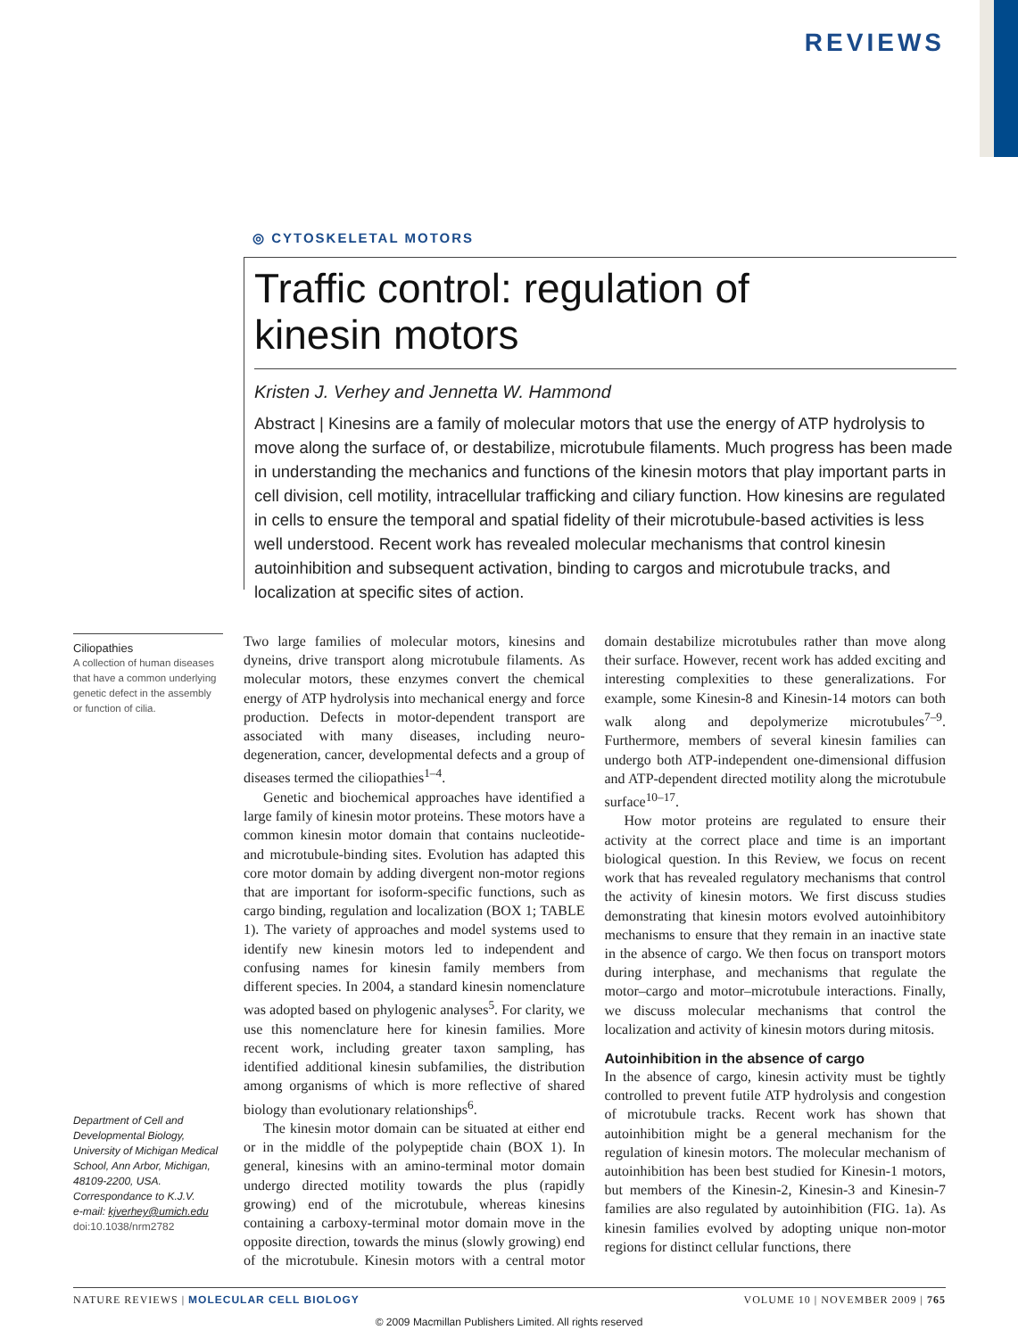REVIEWS
◎ CYTOSKELETAL MOTORS
Traffic control: regulation of
kinesin motors
Kristen J. Verhey and Jennetta W. Hammond
Abstract | Kinesins are a family of molecular motors that use the energy of ATP hydrolysis to move along the surface of, or destabilize, microtubule filaments. Much progress has been made in understanding the mechanics and functions of the kinesin motors that play important parts in cell division, cell motility, intracellular trafficking and ciliary function. How kinesins are regulated in cells to ensure the temporal and spatial fidelity of their microtubule-based activities is less well understood. Recent work has revealed molecular mechanisms that control kinesin autoinhibition and subsequent activation, binding to cargos and microtubule tracks, and localization at specific sites of action.
Ciliopathies
A collection of human diseases that have a common underlying genetic defect in the assembly or function of cilia.
Department of Cell and Developmental Biology, University of Michigan Medical School, Ann Arbor, Michigan, 48109-2200, USA.
Correspondance to K.J.V.
e-mail: kjverhey@umich.edu
doi:10.1038/nrm2782
Two large families of molecular motors, kinesins and dyneins, drive transport along microtubule filaments. As molecular motors, these enzymes convert the chemical energy of ATP hydrolysis into mechanical energy and force production. Defects in motor-dependent transport are associated with many diseases, including neuro­degeneration, cancer, developmental defects and a group of diseases termed the ciliopathies<sup>1–4</sup>.
Genetic and biochemical approaches have identified a large family of kinesin motor proteins. These motors have a common kinesin motor domain that contains nucleotide- and microtubule-binding sites. Evolution has adapted this core motor domain by adding divergent non-motor regions that are important for isoform-specific functions, such as cargo binding, regulation and localiza­tion (BOX 1; TABLE 1). The variety of approaches and model systems used to identify new kinesin motors led to inde­pendent and confusing names for kinesin family members from different species. In 2004, a standard kinesin nomen­clature was adopted based on phylogenic analyses<sup>5</sup>. For clarity, we use this nomenclature here for kinesin families. More recent work, including greater taxon sampling, has identified additional kinesin subfamilies, the distribution among organisms of which is more reflective of shared biology than evolutionary relationships<sup>6</sup>.
The kinesin motor domain can be situated at either end or in the middle of the polypeptide chain (BOX 1). In general, kinesins with an amino-terminal motor domain undergo directed motility towards the plus (rapidly growing) end of the microtubule, whereas kinesins containing a carboxy-terminal motor domain move in the opposite direction, towards the minus (slowly growing) end of the microtubule. Kinesin motors with a central motor domain destabilize microtubules rather than move along their surface. However, recent work has added exciting and interesting complexities to these generalizations. For example, some Kinesin-8 and Kinesin-14 motors can both walk along and depolymerize microtubules<sup>7–9</sup>. Furthermore, members of several kinesin families can undergo both ATP-independent one-dimensional dif­fusion and ATP-dependent directed motility along the microtubule surface<sup>10–17</sup>.
How motor proteins are regulated to ensure their activity at the correct place and time is an important biological question. In this Review, we focus on recent work that has revealed regulatory mechanisms that control the activity of kinesin motors. We first discuss studies demonstrating that kinesin motors evolved autoinhibitory mechanisms to ensure that they remain in an inactive state in the absence of cargo. We then focus on transport motors during inter­phase, and mechanisms that regulate the motor–cargo and motor–microtubule interactions. Finally, we discuss molecular mechanisms that control the localization and activity of kinesin motors during mitosis.
Autoinhibition in the absence of cargo
In the absence of cargo, kinesin activity must be tightly controlled to prevent futile ATP hydrolysis and conges­tion of microtubule tracks. Recent work has shown that autoinhibition might be a general mechanism for the regulation of kinesin motors. The molecular mechanism of autoinhibition has been best studied for Kinesin-1 motors, but members of the Kinesin-2, Kinesin-3 and Kinesin-7 families are also regulated by autoinhibition (FIG. 1a). As kinesin families evolved by adopting unique non-motor regions for distinct cellular functions, there
NATURE REVIEWS | MOLECULAR CELL BIOLOGY VOLUME 10 | NOVEMBER 2009 | 765
© 2009 Macmillan Publishers Limited. All rights reserved